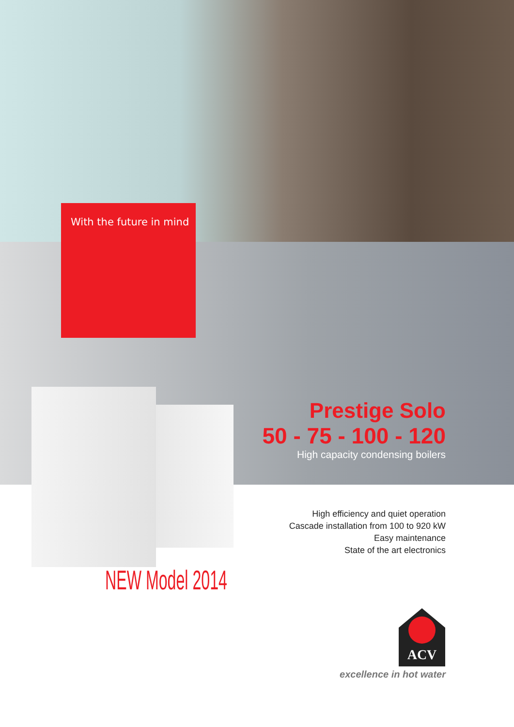With the future in mind
Prestige Solo
50 - 75 - 100 - 120
High capacity condensing boilers
High efficiency and quiet operation
Cascade installation from 100 to 920 kW
Easy maintenance
State of the art electronics
NEW Model 2014
ACV
excellence in hot water